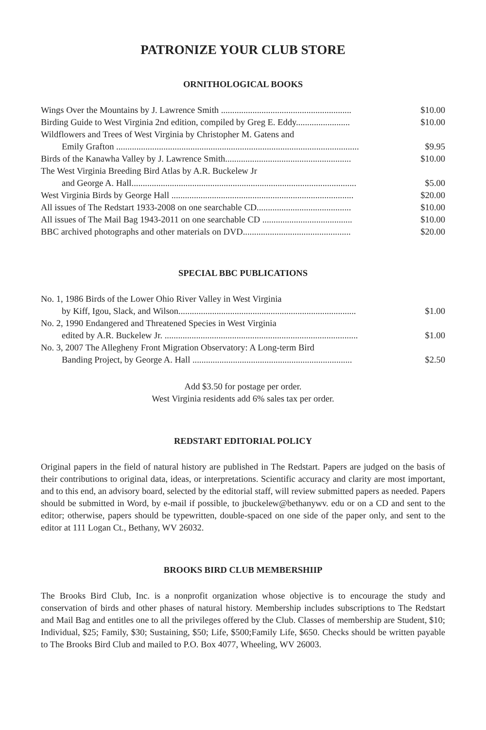PATRONIZE YOUR CLUB STORE
ORNITHOLOGICAL BOOKS
| Wings Over the Mountains by J. Lawrence Smith .......................................................... | $10.00 |
| Birding Guide to West Virginia 2nd edition, compiled by Greg E. Eddy........................ | $10.00 |
| Wildflowers and Trees of West Virginia by Christopher M. Gatens and | |
| Emily Grafton ............................................................................................................ | $9.95 |
| Birds of the Kanawha Valley by J. Lawrence Smith........................................................ | $10.00 |
| The West Virginia Breeding Bird Atlas by A.R. Buckelew Jr | |
| and George A. Hall.................................................................................................... | $5.00 |
| West Virginia Birds by George Hall ................................................................................. | $20.00 |
| All issues of The Redstart 1933-2008 on one searchable CD.......................................... | $10.00 |
| All issues of The Mail Bag 1943-2011 on one searchable CD ........................................ | $10.00 |
| BBC archived photographs and other materials on DVD................................................ | $20.00 |
SPECIAL BBC PUBLICATIONS
| No. 1, 1986 Birds of the Lower Ohio River Valley in West Virginia | |
| by Kiff, Igou, Slack, and Wilson............................................................................... | $1.00 |
| No. 2, 1990 Endangered and Threatened Species in West Virginia | |
| edited by A.R. Buckelew Jr. ...................................................................................... | $1.00 |
| No. 3, 2007 The Allegheny Front Migration Observatory: A Long-term Bird | |
| Banding Project, by George A. Hall ....................................................................... | $2.50 |
Add $3.50 for postage per order.
West Virginia residents add 6% sales tax per order.
REDSTART EDITORIAL POLICY
Original papers in the field of natural history are published in The Redstart. Papers are judged on the basis of their contributions to original data, ideas, or interpretations. Scientific accuracy and clarity are most important, and to this end, an advisory board, selected by the editorial staff, will review submitted papers as needed. Papers should be submitted in Word, by e-mail if possible, to jbuckelew@bethanywv. edu or on a CD and sent to the editor; otherwise, papers should be typewritten, double-spaced on one side of the paper only, and sent to the editor at 111 Logan Ct., Bethany, WV 26032.
BROOKS BIRD CLUB MEMBERSHIIP
The Brooks Bird Club, Inc. is a nonprofit organization whose objective is to encourage the study and conservation of birds and other phases of natural history. Membership includes subscriptions to The Redstart and Mail Bag and entitles one to all the privileges offered by the Club. Classes of membership are Student, $10; Individual, $25; Family, $30; Sustaining, $50; Life, $500;Family Life, $650. Checks should be written payable to The Brooks Bird Club and mailed to P.O. Box 4077, Wheeling, WV 26003.